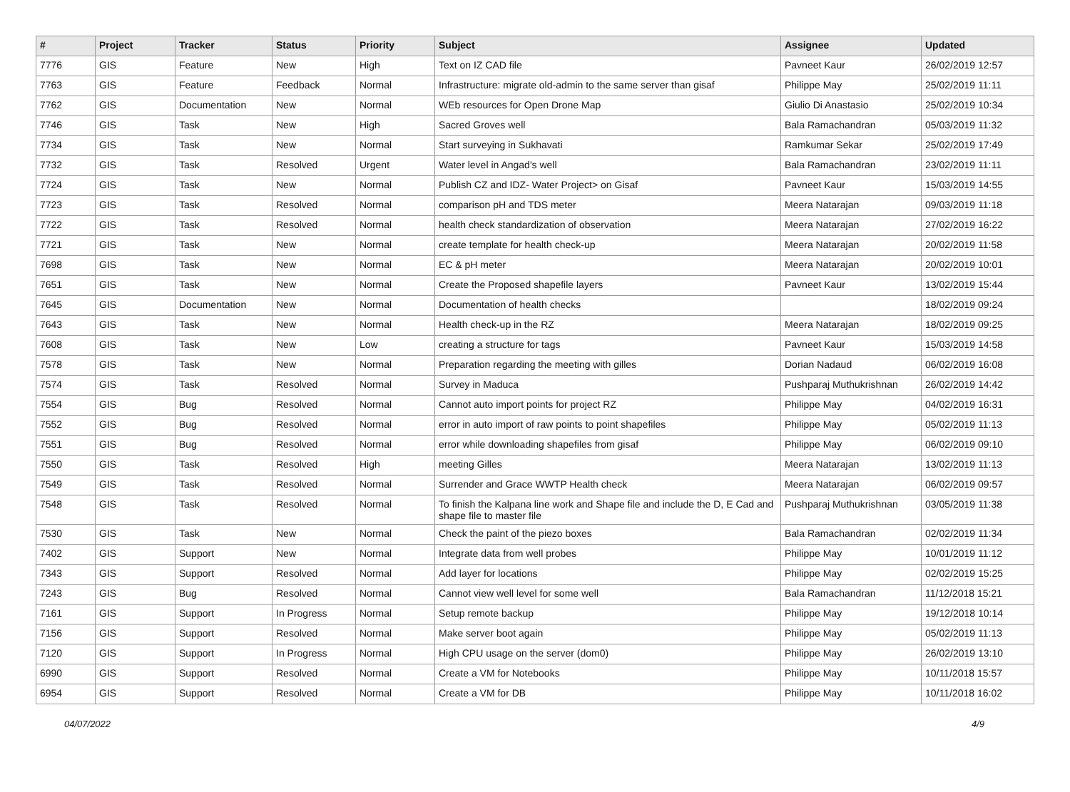| # | Project | Tracker | Status | Priority | Subject | Assignee | Updated |
| --- | --- | --- | --- | --- | --- | --- | --- |
| 7776 | GIS | Feature | New | High | Text on IZ CAD file | Pavneet Kaur | 26/02/2019 12:57 |
| 7763 | GIS | Feature | Feedback | Normal | Infrastructure: migrate old-admin to the same server than gisaf | Philippe May | 25/02/2019 11:11 |
| 7762 | GIS | Documentation | New | Normal | WEb resources for Open Drone Map | Giulio Di Anastasio | 25/02/2019 10:34 |
| 7746 | GIS | Task | New | High | Sacred Groves well | Bala Ramachandran | 05/03/2019 11:32 |
| 7734 | GIS | Task | New | Normal | Start surveying in Sukhavati | Ramkumar Sekar | 25/02/2019 17:49 |
| 7732 | GIS | Task | Resolved | Urgent | Water level in Angad's well | Bala Ramachandran | 23/02/2019 11:11 |
| 7724 | GIS | Task | New | Normal | Publish CZ and IDZ- Water Project> on Gisaf | Pavneet Kaur | 15/03/2019 14:55 |
| 7723 | GIS | Task | Resolved | Normal | comparison pH and TDS meter | Meera Natarajan | 09/03/2019 11:18 |
| 7722 | GIS | Task | Resolved | Normal | health check standardization of observation | Meera Natarajan | 27/02/2019 16:22 |
| 7721 | GIS | Task | New | Normal | create template for health check-up | Meera Natarajan | 20/02/2019 11:58 |
| 7698 | GIS | Task | New | Normal | EC & pH meter | Meera Natarajan | 20/02/2019 10:01 |
| 7651 | GIS | Task | New | Normal | Create the Proposed shapefile layers | Pavneet Kaur | 13/02/2019 15:44 |
| 7645 | GIS | Documentation | New | Normal | Documentation of health checks | | 18/02/2019 09:24 |
| 7643 | GIS | Task | New | Normal | Health check-up in the RZ | Meera Natarajan | 18/02/2019 09:25 |
| 7608 | GIS | Task | New | Low | creating a structure for tags | Pavneet Kaur | 15/03/2019 14:58 |
| 7578 | GIS | Task | New | Normal | Preparation regarding the meeting with gilles | Dorian Nadaud | 06/02/2019 16:08 |
| 7574 | GIS | Task | Resolved | Normal | Survey in Maduca | Pushparaj Muthukrishnan | 26/02/2019 14:42 |
| 7554 | GIS | Bug | Resolved | Normal | Cannot auto import points for project RZ | Philippe May | 04/02/2019 16:31 |
| 7552 | GIS | Bug | Resolved | Normal | error in auto import of raw points to point shapefiles | Philippe May | 05/02/2019 11:13 |
| 7551 | GIS | Bug | Resolved | Normal | error while downloading shapefiles from gisaf | Philippe May | 06/02/2019 09:10 |
| 7550 | GIS | Task | Resolved | High | meeting Gilles | Meera Natarajan | 13/02/2019 11:13 |
| 7549 | GIS | Task | Resolved | Normal | Surrender and Grace WWTP Health check | Meera Natarajan | 06/02/2019 09:57 |
| 7548 | GIS | Task | Resolved | Normal | To finish the Kalpana line work and Shape file and include the D, E Cad and shape file to master file | Pushparaj Muthukrishnan | 03/05/2019 11:38 |
| 7530 | GIS | Task | New | Normal | Check the paint of the piezo boxes | Bala Ramachandran | 02/02/2019 11:34 |
| 7402 | GIS | Support | New | Normal | Integrate data from well probes | Philippe May | 10/01/2019 11:12 |
| 7343 | GIS | Support | Resolved | Normal | Add layer for locations | Philippe May | 02/02/2019 15:25 |
| 7243 | GIS | Bug | Resolved | Normal | Cannot view well level for some well | Bala Ramachandran | 11/12/2018 15:21 |
| 7161 | GIS | Support | In Progress | Normal | Setup remote backup | Philippe May | 19/12/2018 10:14 |
| 7156 | GIS | Support | Resolved | Normal | Make server boot again | Philippe May | 05/02/2019 11:13 |
| 7120 | GIS | Support | In Progress | Normal | High CPU usage on the server (dom0) | Philippe May | 26/02/2019 13:10 |
| 6990 | GIS | Support | Resolved | Normal | Create a VM for Notebooks | Philippe May | 10/11/2018 15:57 |
| 6954 | GIS | Support | Resolved | Normal | Create a VM for DB | Philippe May | 10/11/2018 16:02 |
04/07/2022 4/9